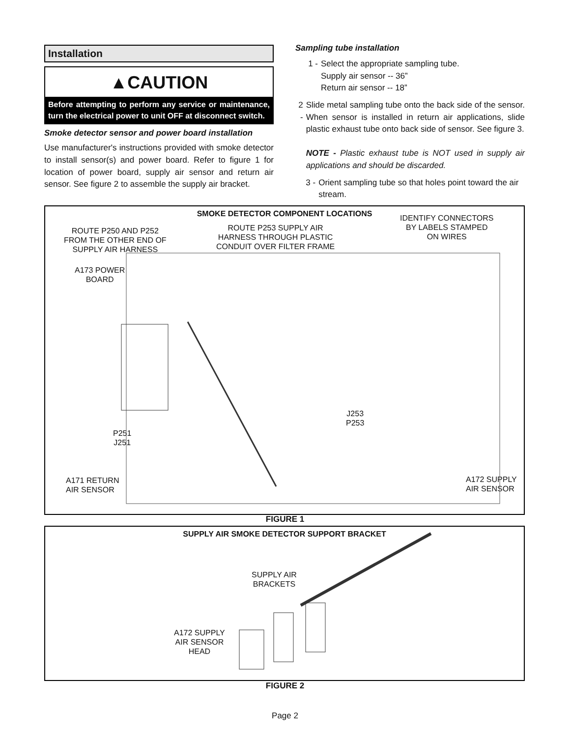Installation
▲CAUTION
Before attempting to perform any service or maintenance, turn the electrical power to unit OFF at disconnect switch.
Smoke detector sensor and power board installation
Use manufacturer's instructions provided with smoke detector to install sensor(s) and power board. Refer to figure 1 for location of power board, supply air sensor and return air sensor. See figure 2 to assemble the supply air bracket.
Sampling tube installation
1 - Select the appropriate sampling tube.
Supply air sensor -- 36”
Return air sensor -- 18”
2 - Slide metal sampling tube onto the back side of the sensor. When sensor is installed in return air applications, slide plastic exhaust tube onto back side of sensor. See figure 3.
NOTE - Plastic exhaust tube is NOT used in supply air applications and should be discarded.
3 - Orient sampling tube so that holes point toward the air stream.
SMOKE DETECTOR COMPONENT LOCATIONS
ROUTE P250 AND P252
FROM THE OTHER END OF
SUPPLY AIR HARNESS
ROUTE P253 SUPPLY AIR
HARNESS THROUGH PLASTIC
CONDUIT OVER FILTER FRAME
IDENTIFY CONNECTORS
BY LABELS STAMPED
ON WIRES
A173 POWER
BOARD
J253
P253
P251
J251
A171 RETURN
AIR SENSOR
A172 SUPPLY
AIR SENSOR
FIGURE 1
SUPPLY AIR SMOKE DETECTOR SUPPORT BRACKET
SUPPLY AIR
BRACKETS
A172 SUPPLY
AIR SENSOR
HEAD
FIGURE 2
Page 2